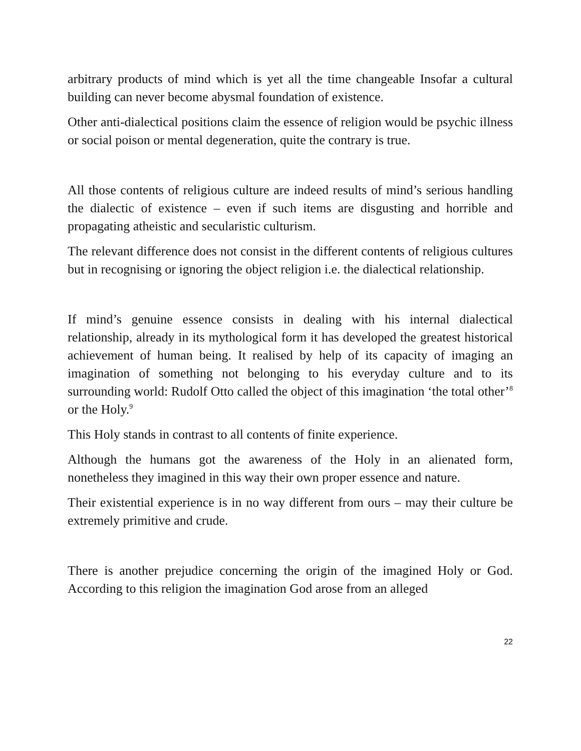arbitrary products of mind which is yet all the time changeable Insofar a cultural building can never become abysmal foundation of existence.
Other anti-dialectical positions claim the essence of religion would be psychic illness or social poison or mental degeneration, quite the contrary is true.
All those contents of religious culture are indeed results of mind’s serious handling the dialectic of existence – even if such items are disgusting and horrible and propagating atheistic and secularistic culturism.
The relevant difference does not consist in the different contents of religious cultures but in recognising or ignoring the object religion i.e. the dialectical relationship.
If mind’s genuine essence consists in dealing with his internal dialectical relationship, already in its mythological form it has developed the greatest historical achievement of human being. It realised by help of its capacity of imaging an imagination of something not belonging to his everyday culture and to its surrounding world: Rudolf Otto called the object of this imagination ‘the total other’<sup>8</sup> or the Holy.<sup>9</sup>
This Holy stands in contrast to all contents of finite experience.
Although the humans got the awareness of the Holy in an alienated form, nonetheless they imagined in this way their own proper essence and nature.
Their existential experience is in no way different from ours – may their culture be extremely primitive and crude.
There is another prejudice concerning the origin of the imagined Holy or God. According to this religion the imagination God arose from an alleged
22